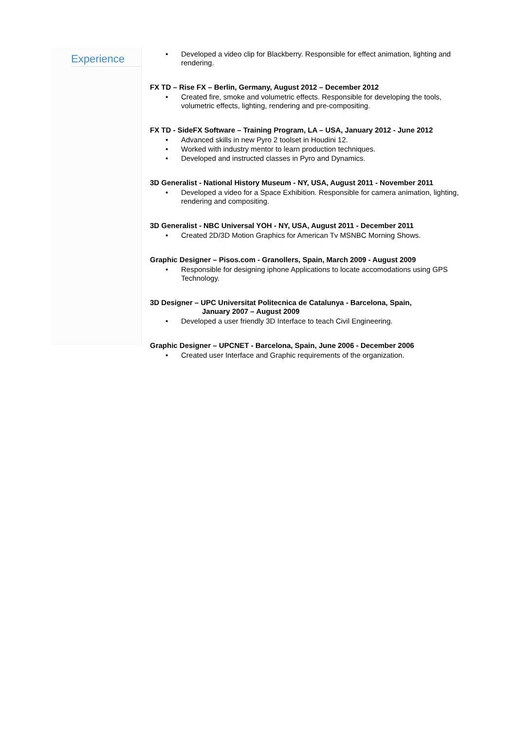Experience
• Developed a video clip for Blackberry. Responsible for effect animation, lighting and rendering.
FX TD – Rise FX – Berlin, Germany, August 2012 – December 2012
• Created fire, smoke and volumetric effects. Responsible for developing the tools, volumetric effects, lighting, rendering and pre-compositing.
FX TD - SideFX Software – Training Program, LA – USA, January 2012 - June 2012
• Advanced skills in new Pyro 2 toolset in Houdini 12.
• Worked with industry mentor to learn production techniques.
• Developed and instructed classes in Pyro and Dynamics.
3D Generalist - National History Museum - NY, USA, August 2011 - November 2011
• Developed a video for a Space Exhibition. Responsible for camera animation, lighting, rendering and compositing.
3D Generalist - NBC Universal YOH - NY, USA, August 2011 - December 2011
• Created 2D/3D Motion Graphics for American Tv MSNBC Morning Shows.
Graphic Designer – Pisos.com - Granollers, Spain, March 2009 - August 2009
• Responsible for designing iphone Applications to locate accomodations using GPS Technology.
3D Designer – UPC Universitat Politecnica de Catalunya - Barcelona, Spain,
January 2007 – August 2009
• Developed a user friendly 3D Interface to teach Civil Engineering.
Graphic Designer – UPCNET - Barcelona, Spain, June 2006 - December 2006
• Created user Interface and Graphic requirements of the organization.